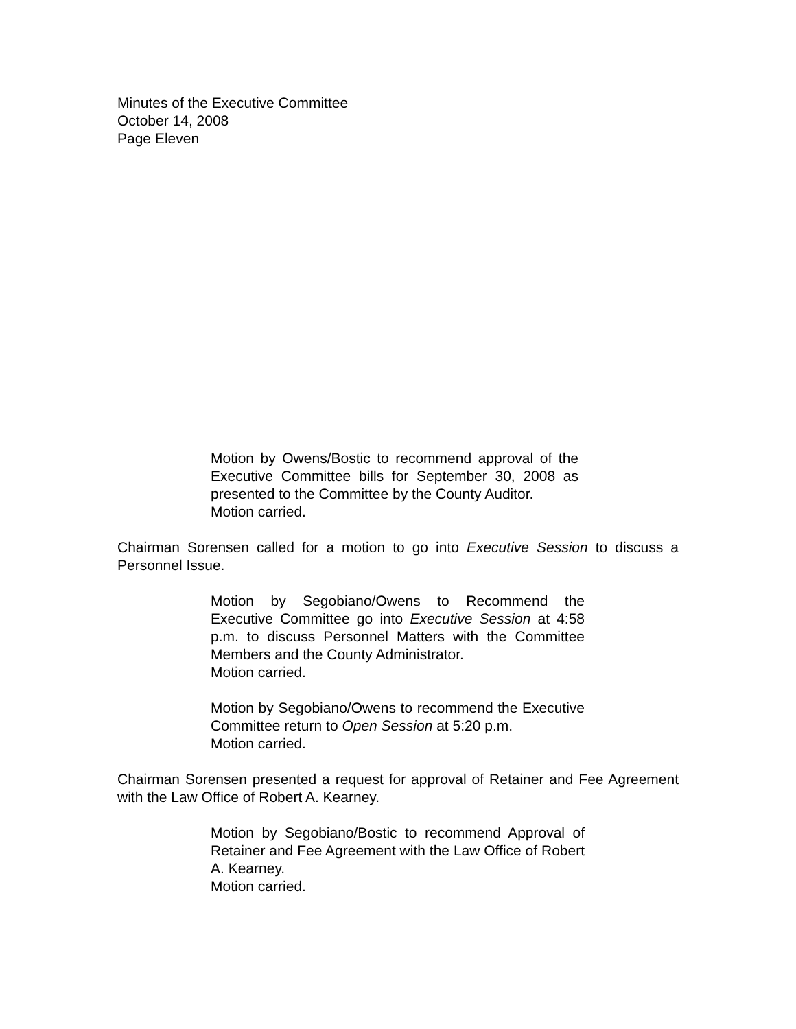Minutes of the Executive Committee
October 14, 2008
Page Eleven
Motion by Owens/Bostic to recommend approval of the Executive Committee bills for September 30, 2008 as presented to the Committee by the County Auditor.
Motion carried.
Chairman Sorensen called for a motion to go into Executive Session to discuss a Personnel Issue.
Motion by Segobiano/Owens to Recommend the Executive Committee go into Executive Session at 4:58 p.m. to discuss Personnel Matters with the Committee Members and the County Administrator.
Motion carried.
Motion by Segobiano/Owens to recommend the Executive Committee return to Open Session at 5:20 p.m.
Motion carried.
Chairman Sorensen presented a request for approval of Retainer and Fee Agreement with the Law Office of Robert A. Kearney.
Motion by Segobiano/Bostic to recommend Approval of Retainer and Fee Agreement with the Law Office of Robert A. Kearney.
Motion carried.